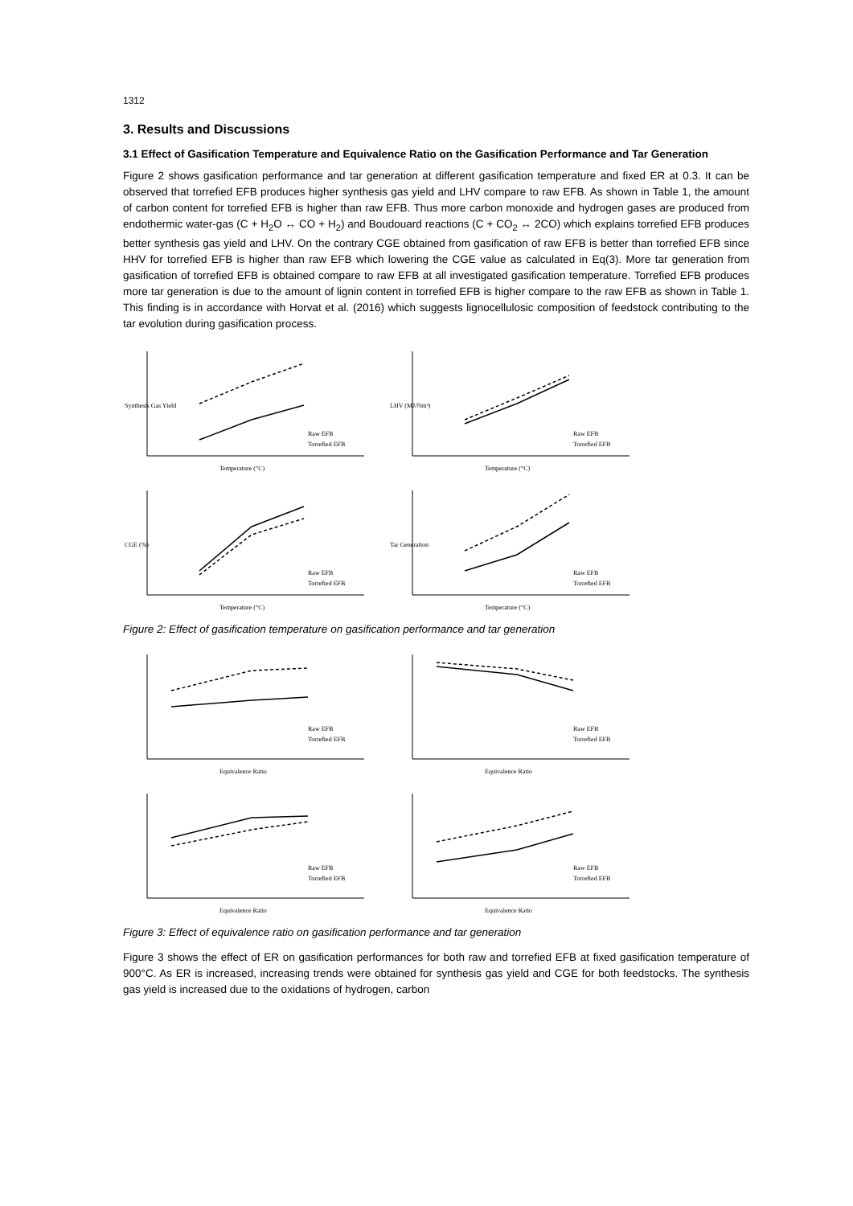1312
3. Results and Discussions
3.1 Effect of Gasification Temperature and Equivalence Ratio on the Gasification Performance and Tar Generation
Figure 2 shows gasification performance and tar generation at different gasification temperature and fixed ER at 0.3. It can be observed that torrefied EFB produces higher synthesis gas yield and LHV compare to raw EFB. As shown in Table 1, the amount of carbon content for torrefied EFB is higher than raw EFB. Thus more carbon monoxide and hydrogen gases are produced from endothermic water-gas (C + H<sub>2</sub>O ↔ CO + H<sub>2</sub>) and Boudouard reactions (C + CO<sub>2</sub> ↔ 2CO) which explains torrefied EFB produces better synthesis gas yield and LHV. On the contrary CGE obtained from gasification of raw EFB is better than torrefied EFB since HHV for torrefied EFB is higher than raw EFB which lowering the CGE value as calculated in Eq(3). More tar generation from gasification of torrefied EFB is obtained compare to raw EFB at all investigated gasification temperature. Torrefied EFB produces more tar generation is due to the amount of lignin content in torrefied EFB is higher compare to the raw EFB as shown in Table 1. This finding is in accordance with Horvat et al. (2016) which suggests lignocellulosic composition of feedstock contributing to the tar evolution during gasification process.
Raw EFB
Torrefied EFB
Temperature (°C)
Synthesis Gas Yield
Raw EFB
Torrefied EFB
Temperature (°C)
LHV (MJ/Nm³)
Raw EFB
Torrefied EFB
Temperature (°C)
CGE (%)
Raw EFB
Torrefied EFB
Temperature (°C)
Tar Generation
Figure 2: Effect of gasification temperature on gasification performance and tar generation
Raw EFB
Torrefied EFB
Equivalence Ratio
Raw EFB
Torrefied EFB
Equivalence Ratio
Raw EFB
Torrefied EFB
Equivalence Ratio
Raw EFB
Torrefied EFB
Equivalence Ratio
Figure 3: Effect of equivalence ratio on gasification performance and tar generation
Figure 3 shows the effect of ER on gasification performances for both raw and torrefied EFB at fixed gasification temperature of 900°C. As ER is increased, increasing trends were obtained for synthesis gas yield and CGE for both feedstocks. The synthesis gas yield is increased due to the oxidations of hydrogen, carbon